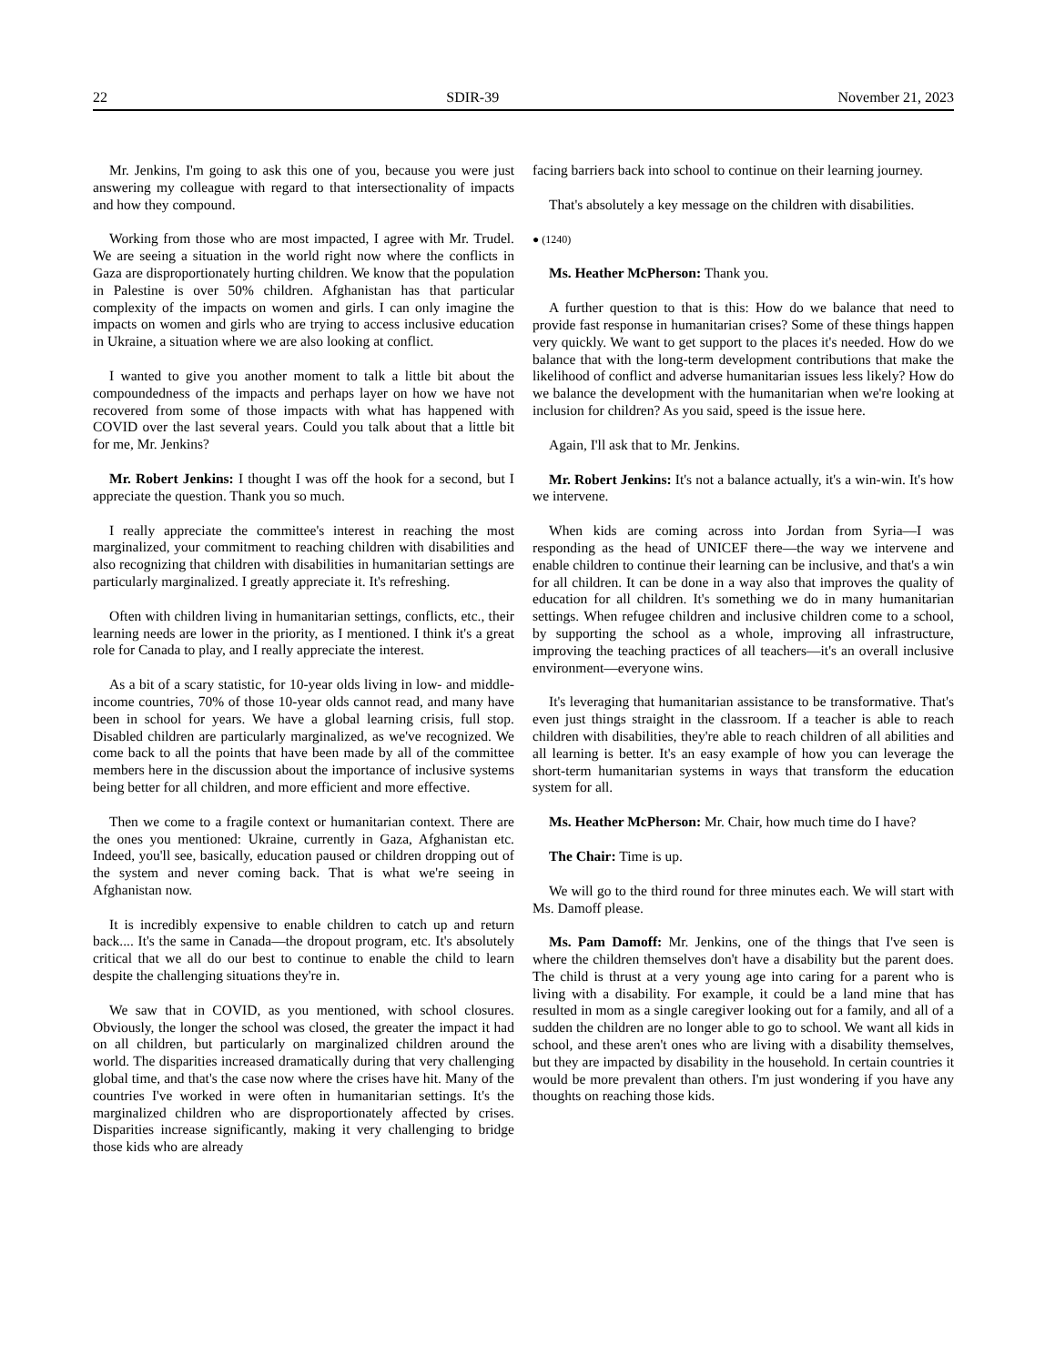22 SDIR-39 November 21, 2023
Mr. Jenkins, I'm going to ask this one of you, because you were just answering my colleague with regard to that intersectionality of impacts and how they compound.
Working from those who are most impacted, I agree with Mr. Trudel. We are seeing a situation in the world right now where the conflicts in Gaza are disproportionately hurting children. We know that the population in Palestine is over 50% children. Afghanistan has that particular complexity of the impacts on women and girls. I can only imagine the impacts on women and girls who are trying to access inclusive education in Ukraine, a situation where we are also looking at conflict.
I wanted to give you another moment to talk a little bit about the compoundedness of the impacts and perhaps layer on how we have not recovered from some of those impacts with what has happened with COVID over the last several years. Could you talk about that a little bit for me, Mr. Jenkins?
Mr. Robert Jenkins: I thought I was off the hook for a second, but I appreciate the question. Thank you so much.
I really appreciate the committee's interest in reaching the most marginalized, your commitment to reaching children with disabilities and also recognizing that children with disabilities in humanitarian settings are particularly marginalized. I greatly appreciate it. It's refreshing.
Often with children living in humanitarian settings, conflicts, etc., their learning needs are lower in the priority, as I mentioned. I think it's a great role for Canada to play, and I really appreciate the interest.
As a bit of a scary statistic, for 10-year olds living in low- and middle-income countries, 70% of those 10-year olds cannot read, and many have been in school for years. We have a global learning crisis, full stop. Disabled children are particularly marginalized, as we've recognized. We come back to all the points that have been made by all of the committee members here in the discussion about the importance of inclusive systems being better for all children, and more efficient and more effective.
Then we come to a fragile context or humanitarian context. There are the ones you mentioned: Ukraine, currently in Gaza, Afghanistan etc. Indeed, you'll see, basically, education paused or children dropping out of the system and never coming back. That is what we're seeing in Afghanistan now.
It is incredibly expensive to enable children to catch up and return back.... It's the same in Canada—the dropout program, etc. It's absolutely critical that we all do our best to continue to enable the child to learn despite the challenging situations they're in.
We saw that in COVID, as you mentioned, with school closures. Obviously, the longer the school was closed, the greater the impact it had on all children, but particularly on marginalized children around the world. The disparities increased dramatically during that very challenging global time, and that's the case now where the crises have hit. Many of the countries I've worked in were often in humanitarian settings. It's the marginalized children who are disproportionately affected by crises. Disparities increase significantly, making it very challenging to bridge those kids who are already
facing barriers back into school to continue on their learning journey.
That's absolutely a key message on the children with disabilities.
● (1240)
Ms. Heather McPherson: Thank you.
A further question to that is this: How do we balance that need to provide fast response in humanitarian crises? Some of these things happen very quickly. We want to get support to the places it's needed. How do we balance that with the long-term development contributions that make the likelihood of conflict and adverse humanitarian issues less likely? How do we balance the development with the humanitarian when we're looking at inclusion for children? As you said, speed is the issue here.
Again, I'll ask that to Mr. Jenkins.
Mr. Robert Jenkins: It's not a balance actually, it's a win-win. It's how we intervene.
When kids are coming across into Jordan from Syria—I was responding as the head of UNICEF there—the way we intervene and enable children to continue their learning can be inclusive, and that's a win for all children. It can be done in a way also that improves the quality of education for all children. It's something we do in many humanitarian settings. When refugee children and inclusive children come to a school, by supporting the school as a whole, improving all infrastructure, improving the teaching practices of all teachers—it's an overall inclusive environment—everyone wins.
It's leveraging that humanitarian assistance to be transformative. That's even just things straight in the classroom. If a teacher is able to reach children with disabilities, they're able to reach children of all abilities and all learning is better. It's an easy example of how you can leverage the short-term humanitarian systems in ways that transform the education system for all.
Ms. Heather McPherson: Mr. Chair, how much time do I have?
The Chair: Time is up.
We will go to the third round for three minutes each. We will start with Ms. Damoff please.
Ms. Pam Damoff: Mr. Jenkins, one of the things that I've seen is where the children themselves don't have a disability but the parent does. The child is thrust at a very young age into caring for a parent who is living with a disability. For example, it could be a land mine that has resulted in mom as a single caregiver looking out for a family, and all of a sudden the children are no longer able to go to school. We want all kids in school, and these aren't ones who are living with a disability themselves, but they are impacted by disability in the household. In certain countries it would be more prevalent than others. I'm just wondering if you have any thoughts on reaching those kids.